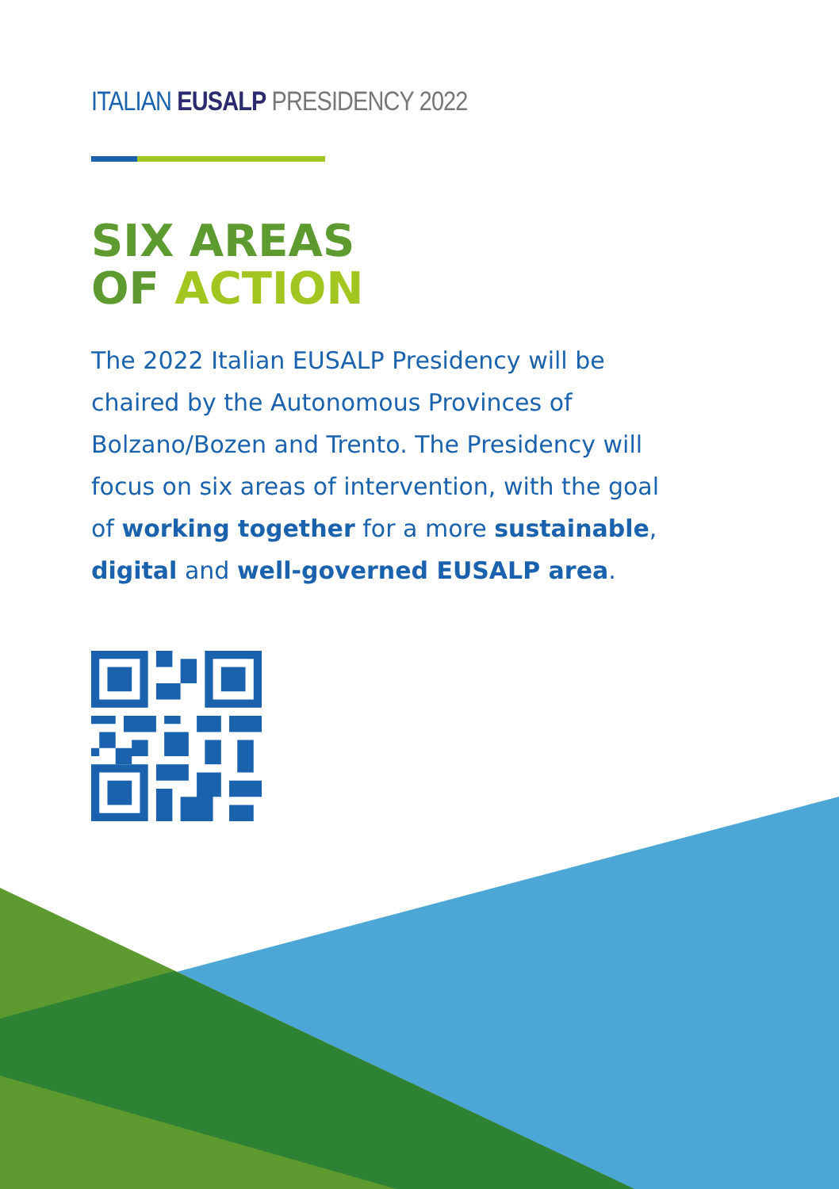ITALIAN EUSALP PRESIDENCY 2022
SIX AREAS
OF ACTION
The 2022 Italian EUSALP Presidency will be chaired by the Autonomous Provinces of Bolzano/Bozen and Trento. The Presidency will focus on six areas of intervention, with the goal of working together for a more sustainable, digital and well-governed EUSALP area.